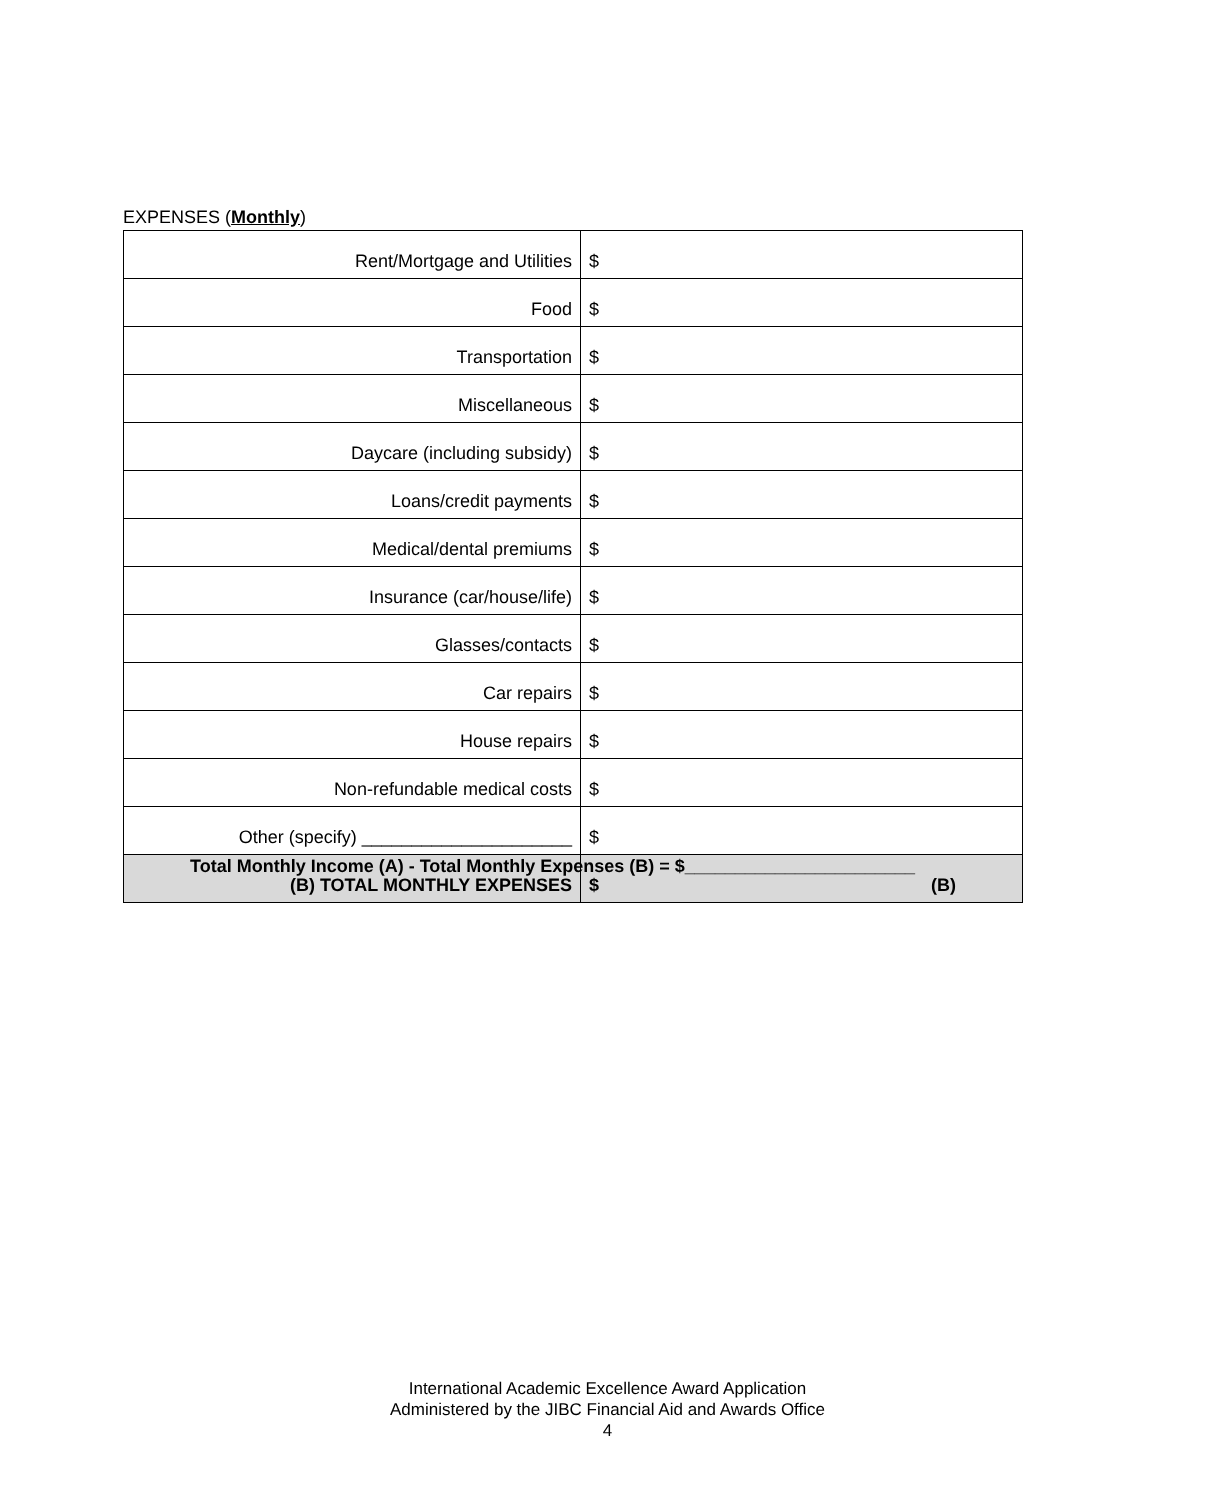EXPENSES (Monthly)
| Rent/Mortgage and Utilities | $ |
| Food | $ |
| Transportation | $ |
| Miscellaneous | $ |
| Daycare (including subsidy) | $ |
| Loans/credit payments | $ |
| Medical/dental premiums | $ |
| Insurance (car/house/life) | $ |
| Glasses/contacts | $ |
| Car repairs | $ |
| House repairs | $ |
| Non-refundable medical costs | $ |
| Other (specify) _____________________ | $ |
| (B) TOTAL MONTHLY EXPENSES | $ (B) |
Total Monthly Income (A) - Total Monthly Expenses (B) = $_______________________
International Academic Excellence Award Application
Administered by the JIBC Financial Aid and Awards Office
4